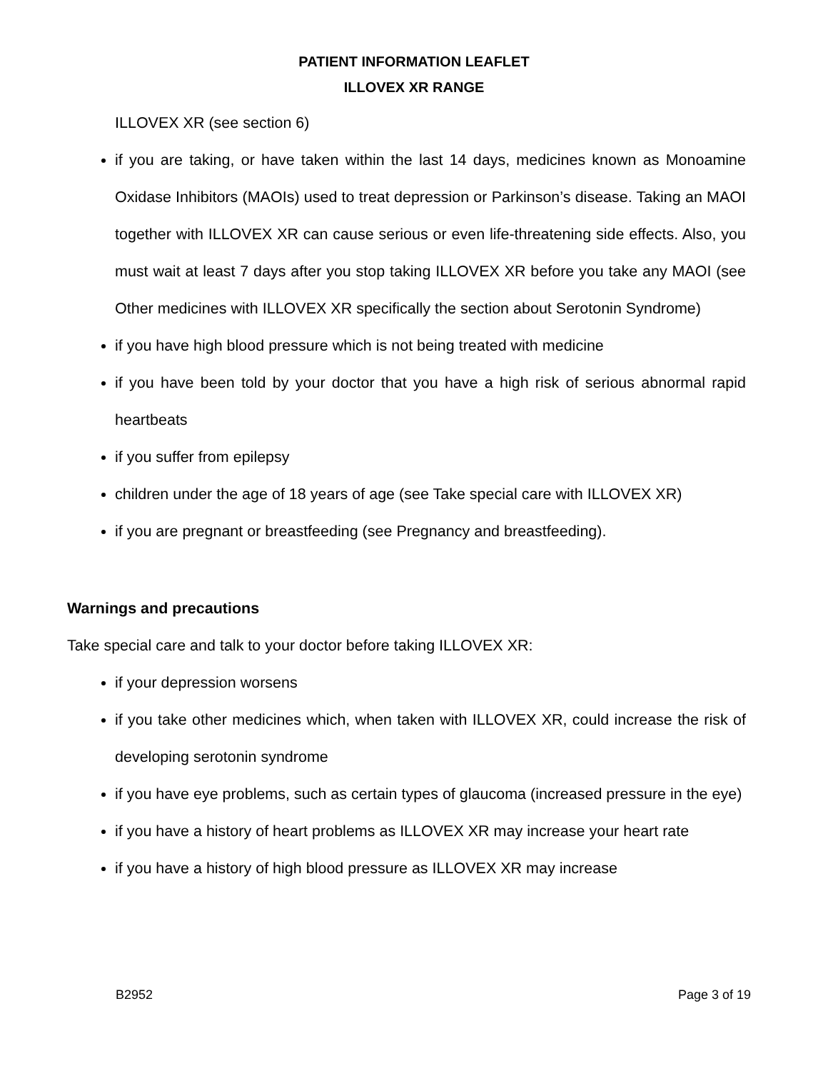PATIENT INFORMATION LEAFLET
ILLOVEX XR RANGE
ILLOVEX XR (see section 6)
if you are taking, or have taken within the last 14 days, medicines known as Monoamine Oxidase Inhibitors (MAOIs) used to treat depression or Parkinson’s disease. Taking an MAOI together with ILLOVEX XR can cause serious or even life-threatening side effects. Also, you must wait at least 7 days after you stop taking ILLOVEX XR before you take any MAOI (see Other medicines with ILLOVEX XR specifically the section about Serotonin Syndrome)
if you have high blood pressure which is not being treated with medicine
if you have been told by your doctor that you have a high risk of serious abnormal rapid heartbeats
if you suffer from epilepsy
children under the age of 18 years of age (see Take special care with ILLOVEX XR)
if you are pregnant or breastfeeding (see Pregnancy and breastfeeding).
Warnings and precautions
Take special care and talk to your doctor before taking ILLOVEX XR:
if your depression worsens
if you take other medicines which, when taken with ILLOVEX XR, could increase the risk of developing serotonin syndrome
if you have eye problems, such as certain types of glaucoma (increased pressure in the eye)
if you have a history of heart problems as ILLOVEX XR may increase your heart rate
if you have a history of high blood pressure as ILLOVEX XR may increase
B2952 Page 3 of 19